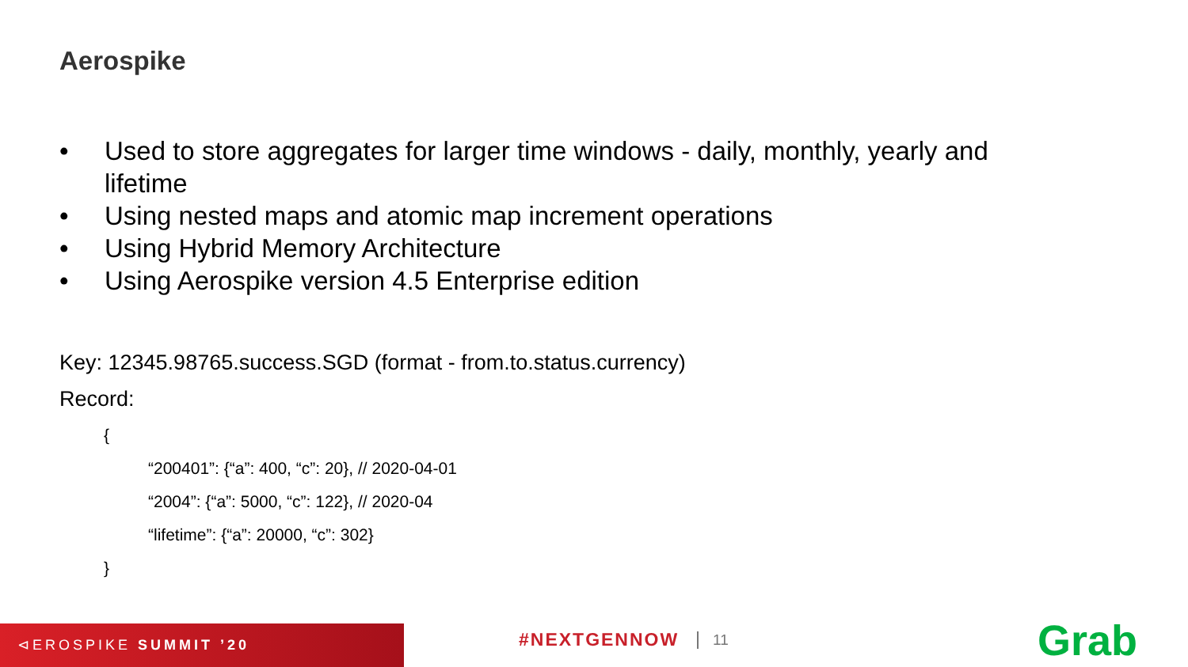Aerospike
• Used to store aggregates for larger time windows - daily, monthly, yearly and lifetime
• Using nested maps and atomic map increment operations
• Using Hybrid Memory Architecture
• Using Aerospike version 4.5 Enterprise edition
Key: 12345.98765.success.SGD (format - from.to.status.currency)
Record:
{
“200401”: {“a”: 400, “c”: 20}, // 2020-04-01
“2004”: {“a”: 5000, “c”: 122}, // 2020-04
“lifetime”: {“a”: 20000, “c”: 302}
}
⊲EROSPIKE SUMMIT ’20
#NEXTGENNOW 11 Grab